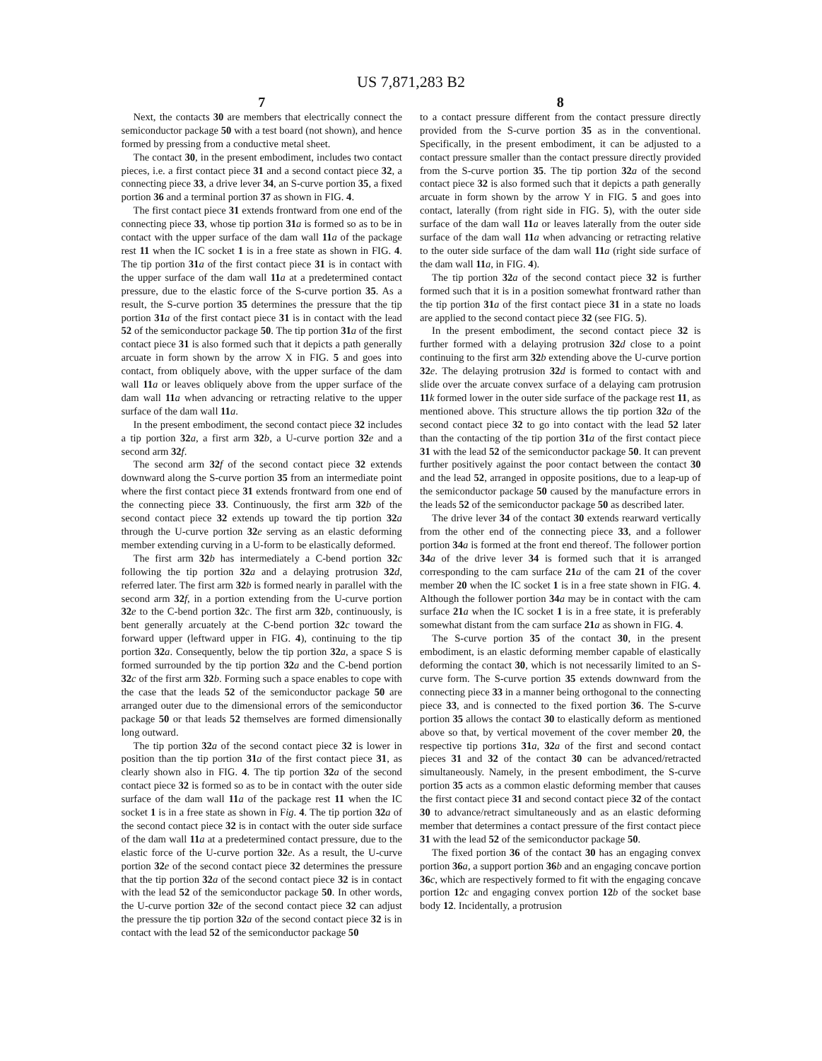US 7,871,283 B2
7
Next, the contacts 30 are members that electrically connect the semiconductor package 50 with a test board (not shown), and hence formed by pressing from a conductive metal sheet.
The contact 30, in the present embodiment, includes two contact pieces, i.e. a first contact piece 31 and a second contact piece 32, a connecting piece 33, a drive lever 34, an S-curve portion 35, a fixed portion 36 and a terminal portion 37 as shown in FIG. 4.
The first contact piece 31 extends frontward from one end of the connecting piece 33, whose tip portion 31 a is formed so as to be in contact with the upper surface of the dam wall 11 a of the package rest 11 when the IC socket 1 is in a free state as shown in FIG. 4. The tip portion 31 a of the first contact piece 31 is in contact with the upper surface of the dam wall 11 a at a predetermined contact pressure, due to the elastic force of the S-curve portion 35. As a result, the S-curve portion 35 determines the pressure that the tip portion 31 a of the first contact piece 31 is in contact with the lead 52 of the semiconductor package 50. The tip portion 31 a of the first contact piece 31 is also formed such that it depicts a path generally arcuate in form shown by the arrow X in FIG. 5 and goes into contact, from obliquely above, with the upper surface of the dam wall 11 a or leaves obliquely above from the upper surface of the dam wall 11 a when advancing or retracting relative to the upper surface of the dam wall 11 a.
In the present embodiment, the second contact piece 32 includes a tip portion 32 a, a first arm 32 b, a U-curve portion 32 e and a second arm 32 f.
The second arm 32 f of the second contact piece 32 extends downward along the S-curve portion 35 from an intermediate point where the first contact piece 31 extends frontward from one end of the connecting piece 33. Continuously, the first arm 32 b of the second contact piece 32 extends up toward the tip portion 32 a through the U-curve portion 32 e serving as an elastic deforming member extending curving in a U-form to be elastically deformed.
The first arm 32 b has intermediately a C-bend portion 32 c following the tip portion 32 a and a delaying protrusion 32 d, referred later. The first arm 32 b is formed nearly in parallel with the second arm 32 f, in a portion extending from the U-curve portion 32 e to the C-bend portion 32 c. The first arm 32 b, continuously, is bent generally arcuately at the C-bend portion 32 c toward the forward upper (leftward upper in FIG. 4), continuing to the tip portion 32 a. Consequently, below the tip portion 32 a, a space S is formed surrounded by the tip portion 32 a and the C-bend portion 32 c of the first arm 32 b. Forming such a space enables to cope with the case that the leads 52 of the semiconductor package 50 are arranged outer due to the dimensional errors of the semiconductor package 50 or that leads 52 themselves are formed dimensionally long outward.
The tip portion 32 a of the second contact piece 32 is lower in position than the tip portion 31 a of the first contact piece 31, as clearly shown also in FIG. 4. The tip portion 32 a of the second contact piece 32 is formed so as to be in contact with the outer side surface of the dam wall 11 a of the package rest 11 when the IC socket 1 is in a free state as shown in Fig. 4. The tip portion 32 a of the second contact piece 32 is in contact with the outer side surface of the dam wall 11 a at a predetermined contact pressure, due to the elastic force of the U-curve portion 32 e. As a result, the U-curve portion 32 e of the second contact piece 32 determines the pressure that the tip portion 32 a of the second contact piece 32 is in contact with the lead 52 of the semiconductor package 50. In other words, the U-curve portion 32 e of the second contact piece 32 can adjust the pressure the tip portion 32 a of the second contact piece 32 is in contact with the lead 52 of the semiconductor package 50
8
to a contact pressure different from the contact pressure directly provided from the S-curve portion 35 as in the conventional. Specifically, in the present embodiment, it can be adjusted to a contact pressure smaller than the contact pressure directly provided from the S-curve portion 35. The tip portion 32 a of the second contact piece 32 is also formed such that it depicts a path generally arcuate in form shown by the arrow Y in FIG. 5 and goes into contact, laterally (from right side in FIG. 5), with the outer side surface of the dam wall 11 a or leaves laterally from the outer side surface of the dam wall 11 a when advancing or retracting relative to the outer side surface of the dam wall 11 a (right side surface of the dam wall 11 a, in FIG. 4).
The tip portion 32 a of the second contact piece 32 is further formed such that it is in a position somewhat frontward rather than the tip portion 31 a of the first contact piece 31 in a state no loads are applied to the second contact piece 32 (see FIG. 5).
In the present embodiment, the second contact piece 32 is further formed with a delaying protrusion 32 d close to a point continuing to the first arm 32 b extending above the U-curve portion 32 e. The delaying protrusion 32 d is formed to contact with and slide over the arcuate convex surface of a delaying cam protrusion 11 k formed lower in the outer side surface of the package rest 11, as mentioned above. This structure allows the tip portion 32 a of the second contact piece 32 to go into contact with the lead 52 later than the contacting of the tip portion 31 a of the first contact piece 31 with the lead 52 of the semiconductor package 50. It can prevent further positively against the poor contact between the contact 30 and the lead 52, arranged in opposite positions, due to a leap-up of the semiconductor package 50 caused by the manufacture errors in the leads 52 of the semiconductor package 50 as described later.
The drive lever 34 of the contact 30 extends rearward vertically from the other end of the connecting piece 33, and a follower portion 34 a is formed at the front end thereof. The follower portion 34 a of the drive lever 34 is formed such that it is arranged corresponding to the cam surface 21 a of the cam 21 of the cover member 20 when the IC socket 1 is in a free state shown in FIG. 4. Although the follower portion 34 a may be in contact with the cam surface 21 a when the IC socket 1 is in a free state, it is preferably somewhat distant from the cam surface 21 a as shown in FIG. 4.
The S-curve portion 35 of the contact 30, in the present embodiment, is an elastic deforming member capable of elastically deforming the contact 30, which is not necessarily limited to an S-curve form. The S-curve portion 35 extends downward from the connecting piece 33 in a manner being orthogonal to the connecting piece 33, and is connected to the fixed portion 36. The S-curve portion 35 allows the contact 30 to elastically deform as mentioned above so that, by vertical movement of the cover member 20, the respective tip portions 31 a, 32 a of the first and second contact pieces 31 and 32 of the contact 30 can be advanced/retracted simultaneously. Namely, in the present embodiment, the S-curve portion 35 acts as a common elastic deforming member that causes the first contact piece 31 and second contact piece 32 of the contact 30 to advance/retract simultaneously and as an elastic deforming member that determines a contact pressure of the first contact piece 31 with the lead 52 of the semiconductor package 50.
The fixed portion 36 of the contact 30 has an engaging convex portion 36 a, a support portion 36 b and an engaging concave portion 36 c, which are respectively formed to fit with the engaging concave portion 12 c and engaging convex portion 12 b of the socket base body 12. Incidentally, a protrusion